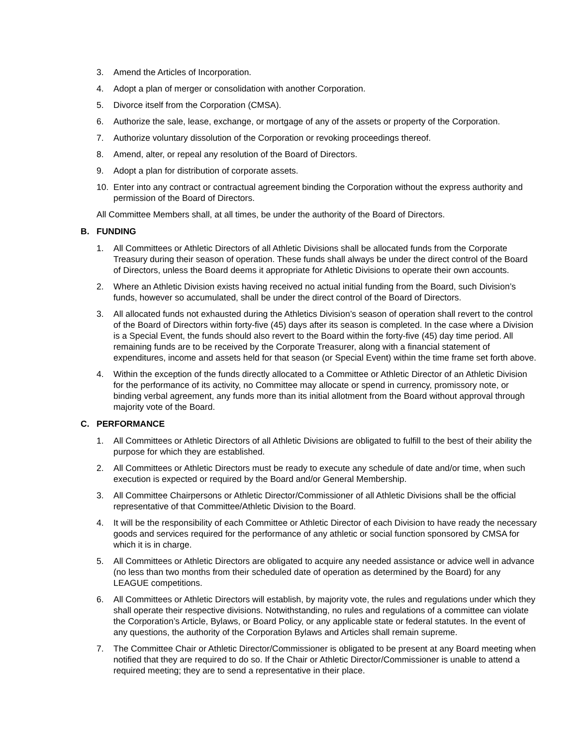3. Amend the Articles of Incorporation.
4. Adopt a plan of merger or consolidation with another Corporation.
5. Divorce itself from the Corporation (CMSA).
6. Authorize the sale, lease, exchange, or mortgage of any of the assets or property of the Corporation.
7. Authorize voluntary dissolution of the Corporation or revoking proceedings thereof.
8. Amend, alter, or repeal any resolution of the Board of Directors.
9. Adopt a plan for distribution of corporate assets.
10. Enter into any contract or contractual agreement binding the Corporation without the express authority and permission of the Board of Directors.
All Committee Members shall, at all times, be under the authority of the Board of Directors.
B. FUNDING
1. All Committees or Athletic Directors of all Athletic Divisions shall be allocated funds from the Corporate Treasury during their season of operation. These funds shall always be under the direct control of the Board of Directors, unless the Board deems it appropriate for Athletic Divisions to operate their own accounts.
2. Where an Athletic Division exists having received no actual initial funding from the Board, such Division’s funds, however so accumulated, shall be under the direct control of the Board of Directors.
3. All allocated funds not exhausted during the Athletics Division’s season of operation shall revert to the control of the Board of Directors within forty-five (45) days after its season is completed. In the case where a Division is a Special Event, the funds should also revert to the Board within the forty-five (45) day time period. All remaining funds are to be received by the Corporate Treasurer, along with a financial statement of expenditures, income and assets held for that season (or Special Event) within the time frame set forth above.
4. Within the exception of the funds directly allocated to a Committee or Athletic Director of an Athletic Division for the performance of its activity, no Committee may allocate or spend in currency, promissory note, or binding verbal agreement, any funds more than its initial allotment from the Board without approval through majority vote of the Board.
C. PERFORMANCE
1. All Committees or Athletic Directors of all Athletic Divisions are obligated to fulfill to the best of their ability the purpose for which they are established.
2. All Committees or Athletic Directors must be ready to execute any schedule of date and/or time, when such execution is expected or required by the Board and/or General Membership.
3. All Committee Chairpersons or Athletic Director/Commissioner of all Athletic Divisions shall be the official representative of that Committee/Athletic Division to the Board.
4. It will be the responsibility of each Committee or Athletic Director of each Division to have ready the necessary goods and services required for the performance of any athletic or social function sponsored by CMSA for which it is in charge.
5. All Committees or Athletic Directors are obligated to acquire any needed assistance or advice well in advance (no less than two months from their scheduled date of operation as determined by the Board) for any LEAGUE competitions.
6. All Committees or Athletic Directors will establish, by majority vote, the rules and regulations under which they shall operate their respective divisions. Notwithstanding, no rules and regulations of a committee can violate the Corporation’s Article, Bylaws, or Board Policy, or any applicable state or federal statutes. In the event of any questions, the authority of the Corporation Bylaws and Articles shall remain supreme.
7. The Committee Chair or Athletic Director/Commissioner is obligated to be present at any Board meeting when notified that they are required to do so. If the Chair or Athletic Director/Commissioner is unable to attend a required meeting; they are to send a representative in their place.